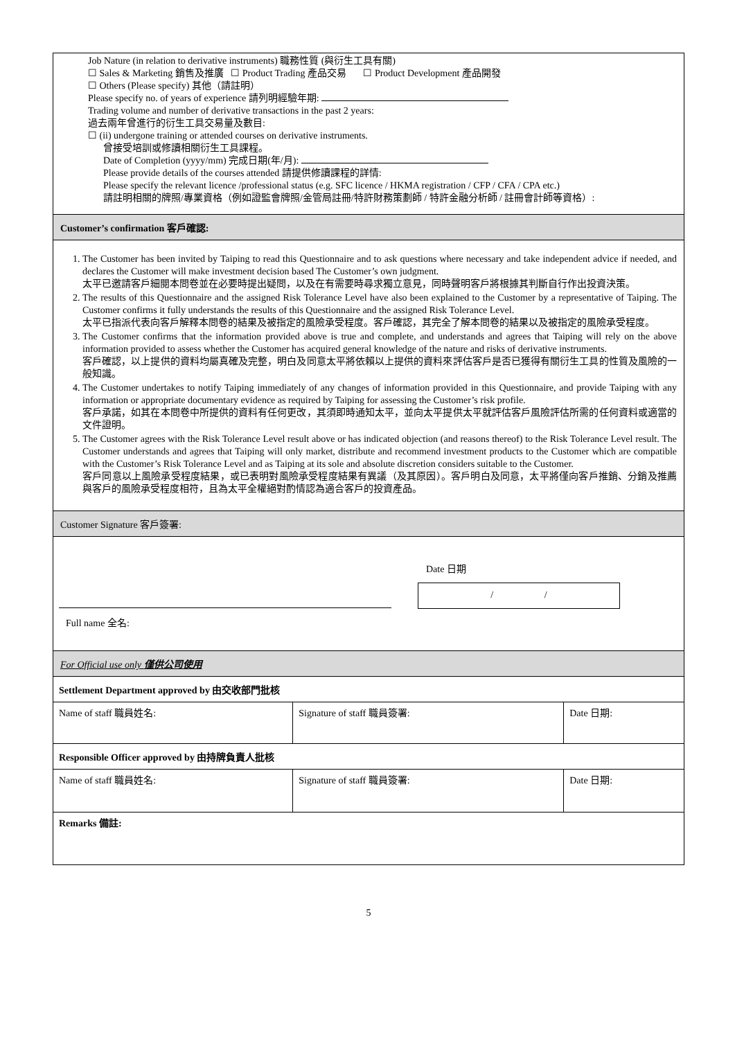Job Nature (in relation to derivative instruments) 職務性質 (與衍生工具有關)
☐ Sales & Marketing 銷售及推廣 ☐ Product Trading 產品交易 ☐ Product Development 產品開發
☐ Others (Please specify) 其他（請註明）
Please specify no. of years of experience 請列明經驗年期:
Trading volume and number of derivative transactions in the past 2 years:
過去兩年曾進行的衍生工具交易量及數目:
☐ (ii) undergone training or attended courses on derivative instruments.
曾接受培訓或修讀相關衍生工具課程。
Date of Completion (yyyy/mm) 完成日期(年/月):
Please provide details of the courses attended 請提供修讀課程的詳情:
Please specify the relevant licence /professional status (e.g. SFC licence / HKMA registration / CFP / CFA / CPA etc.)
請註明相關的牌照/專業資格（例如證監會牌照/金管局註冊/特許財務策劃師 / 特許金融分析師 / 註冊會計師等資格）:
Customer’s confirmation 客戶確認:
1. The Customer has been invited by Taiping to read this Questionnaire and to ask questions where necessary and take independent advice if needed, and declares the Customer will make investment decision based The Customer’s own judgment.
太平已邀請客戶細閱本問卷並在必要時提出疑問，以及在有需要時尋求獨立意見，同時聲明客戶將根據其判斷自行作出投資決策。
2. The results of this Questionnaire and the assigned Risk Tolerance Level have also been explained to the Customer by a representative of Taiping. The Customer confirms it fully understands the results of this Questionnaire and the assigned Risk Tolerance Level.
太平已指派代表向客戶解釋本問卷的結果及被指定的風險承受程度。客戶確認，其完全了解本問卷的結果以及被指定的風險承受程度。
3. The Customer confirms that the information provided above is true and complete, and understands and agrees that Taiping will rely on the above information provided to assess whether the Customer has acquired general knowledge of the nature and risks of derivative instruments.
客戶確認，以上提供的資料均屬真確及完整，明白及同意太平將依賴以上提供的資料來評估客戶是否已獲得有關衍生工具的性質及風險的一般知識。
4. The Customer undertakes to notify Taiping immediately of any changes of information provided in this Questionnaire, and provide Taiping with any information or appropriate documentary evidence as required by Taiping for assessing the Customer’s risk profile.
客戶承諾，如其在本問卷中所提供的資料有任何更改，其須即時通知太平，並向太平提供太平就評估客戶風險評估所需的任何資料或適當的文件證明。
5. The Customer agrees with the Risk Tolerance Level result above or has indicated objection (and reasons thereof) to the Risk Tolerance Level result. The Customer understands and agrees that Taiping will only market, distribute and recommend investment products to the Customer which are compatible with the Customer’s Risk Tolerance Level and as Taiping at its sole and absolute discretion considers suitable to the Customer.
客戶同意以上風險承受程度結果，或已表明對風險承受程度結果有異議（及其原因）。客戶明白及同意，太平將僅向客戶推銷、分銷及推薦與客戶的風險承受程度相符，且為太平全權絕對酌情認為適合客戶的投資產品。
Customer Signature 客戶簽署:
Date 日期
/ /
Full name 全名:
For Official use only 僅供公司使用
| Settlement Department approved by 由交收部門批核 | | |
| Name of staff 職員姓名: | Signature of staff 職員簽署: | Date 日期: |
| Responsible Officer approved by 由持牌負責人批核 | | |
| Name of staff 職員姓名: | Signature of staff 職員簽署: | Date 日期: |
| Remarks 備註: | | |
5